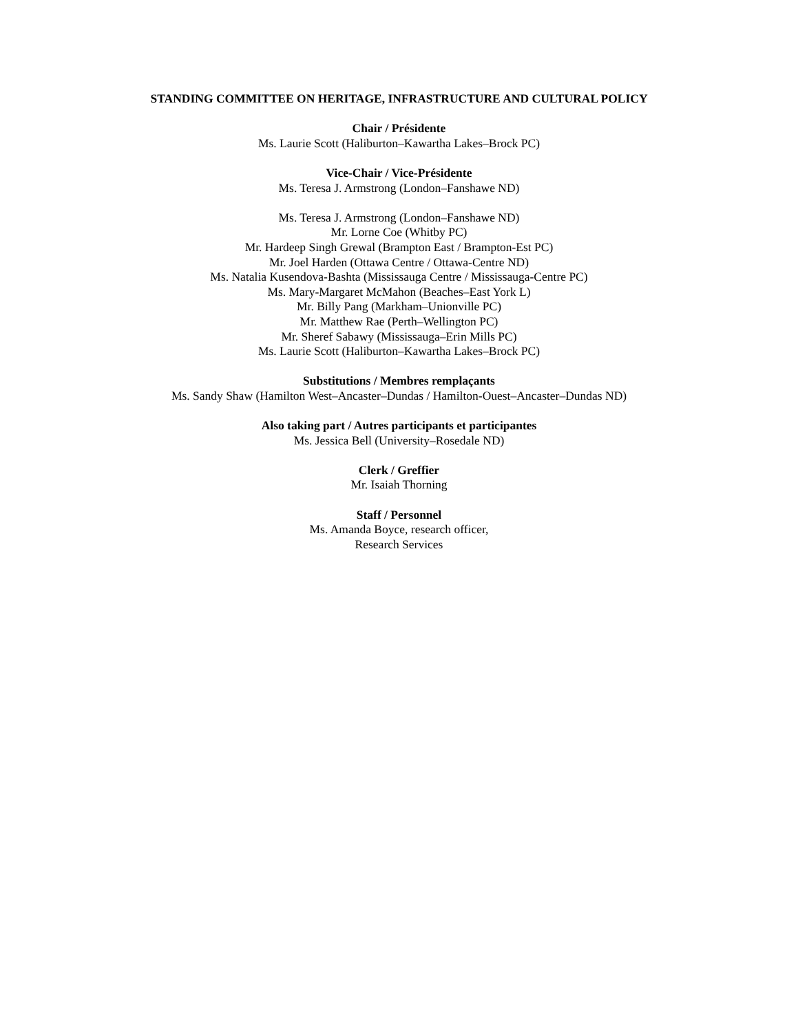STANDING COMMITTEE ON HERITAGE, INFRASTRUCTURE AND CULTURAL POLICY
Chair / Présidente
Ms. Laurie Scott (Haliburton–Kawartha Lakes–Brock PC)
Vice-Chair / Vice-Présidente
Ms. Teresa J. Armstrong (London–Fanshawe ND)
Ms. Teresa J. Armstrong (London–Fanshawe ND)
Mr. Lorne Coe (Whitby PC)
Mr. Hardeep Singh Grewal (Brampton East / Brampton-Est PC)
Mr. Joel Harden (Ottawa Centre / Ottawa-Centre ND)
Ms. Natalia Kusendova-Bashta (Mississauga Centre / Mississauga-Centre PC)
Ms. Mary-Margaret McMahon (Beaches–East York L)
Mr. Billy Pang (Markham–Unionville PC)
Mr. Matthew Rae (Perth–Wellington PC)
Mr. Sheref Sabawy (Mississauga–Erin Mills PC)
Ms. Laurie Scott (Haliburton–Kawartha Lakes–Brock PC)
Substitutions / Membres remplaçants
Ms. Sandy Shaw (Hamilton West–Ancaster–Dundas / Hamilton-Ouest–Ancaster–Dundas ND)
Also taking part / Autres participants et participantes
Ms. Jessica Bell (University–Rosedale ND)
Clerk / Greffier
Mr. Isaiah Thorning
Staff / Personnel
Ms. Amanda Boyce, research officer,
Research Services